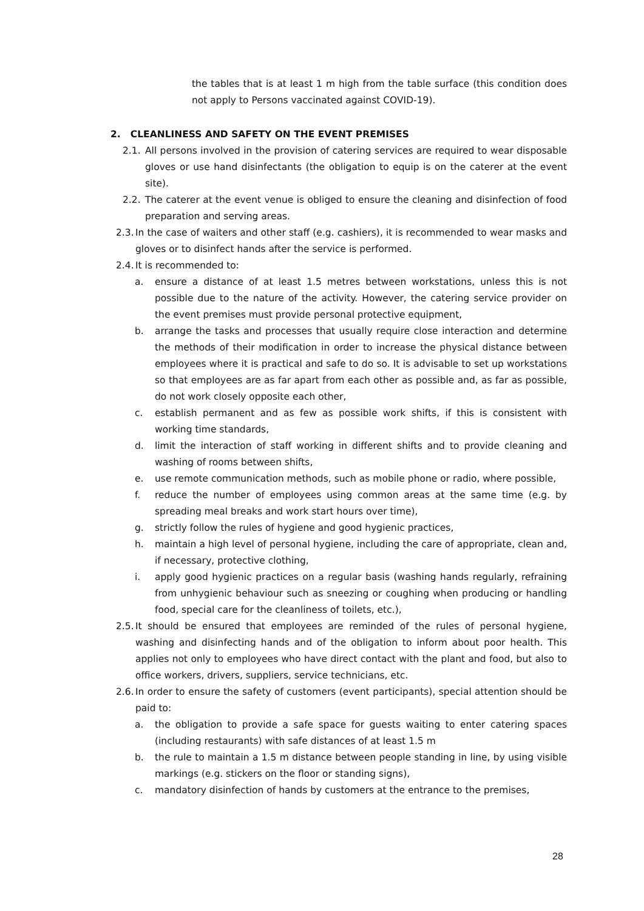the tables that is at least 1 m high from the table surface (this condition does not apply to Persons vaccinated against COVID-19).
2. CLEANLINESS AND SAFETY ON THE EVENT PREMISES
2.1. All persons involved in the provision of catering services are required to wear disposable gloves or use hand disinfectants (the obligation to equip is on the caterer at the event site).
2.2. The caterer at the event venue is obliged to ensure the cleaning and disinfection of food preparation and serving areas.
2.3. In the case of waiters and other staff (e.g. cashiers), it is recommended to wear masks and gloves or to disinfect hands after the service is performed.
2.4. It is recommended to:
a. ensure a distance of at least 1.5 metres between workstations, unless this is not possible due to the nature of the activity. However, the catering service provider on the event premises must provide personal protective equipment,
b. arrange the tasks and processes that usually require close interaction and determine the methods of their modification in order to increase the physical distance between employees where it is practical and safe to do so. It is advisable to set up workstations so that employees are as far apart from each other as possible and, as far as possible, do not work closely opposite each other,
c. establish permanent and as few as possible work shifts, if this is consistent with working time standards,
d. limit the interaction of staff working in different shifts and to provide cleaning and washing of rooms between shifts,
e. use remote communication methods, such as mobile phone or radio, where possible,
f. reduce the number of employees using common areas at the same time (e.g. by spreading meal breaks and work start hours over time),
g. strictly follow the rules of hygiene and good hygienic practices,
h. maintain a high level of personal hygiene, including the care of appropriate, clean and, if necessary, protective clothing,
i. apply good hygienic practices on a regular basis (washing hands regularly, refraining from unhygienic behaviour such as sneezing or coughing when producing or handling food, special care for the cleanliness of toilets, etc.),
2.5. It should be ensured that employees are reminded of the rules of personal hygiene, washing and disinfecting hands and of the obligation to inform about poor health. This applies not only to employees who have direct contact with the plant and food, but also to office workers, drivers, suppliers, service technicians, etc.
2.6. In order to ensure the safety of customers (event participants), special attention should be paid to:
a. the obligation to provide a safe space for guests waiting to enter catering spaces (including restaurants) with safe distances of at least 1.5 m
b. the rule to maintain a 1.5 m distance between people standing in line, by using visible markings (e.g. stickers on the floor or standing signs),
c. mandatory disinfection of hands by customers at the entrance to the premises,
28